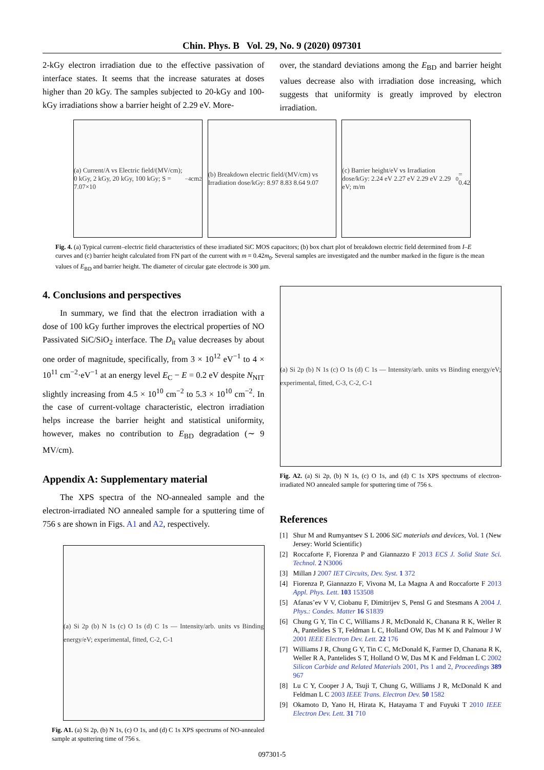Chin. Phys. B Vol. 29, No. 9 (2020) 097301
2-kGy electron irradiation due to the effective passivation of interface states. It seems that the increase saturates at doses higher than 20 kGy. The samples subjected to 20-kGy and 100-kGy irradiations show a barrier height of 2.29 eV. More-
over, the standard deviations among the E<sub>BD</sub> and barrier height values decrease also with irradiation dose increasing, which suggests that uniformity is greatly improved by electron irradiation.
(a) Current/A vs Electric field/(MV/cm); 0 kGy, 2 kGy, 20 kGy, 100 kGy; S = 7.07×10<sup>−4</sup> cm<sup>2</sup>
(b) Breakdown electric field/(MV/cm) vs Irradiation dose/kGy: 8.97 8.83 8.64 9.07
(c) Barrier height/eV vs Irradiation dose/kGy: 2.24 eV 2.27 eV 2.29 eV 2.29 eV; m/m<sub>0</sub> = 0.42
Fig. 4. (a) Typical current–electric field characteristics of these irradiated SiC MOS capacitors; (b) box chart plot of breakdown electric field determined from I–E curves and (c) barrier height calculated from FN part of the current with m = 0.42m<sub>0</sub>. Several samples are investigated and the number marked in the figure is the mean values of E<sub>BD</sub> and barrier height. The diameter of circular gate electrode is 300 µm.
4. Conclusions and perspectives
In summary, we find that the electron irradiation with a dose of 100 kGy further improves the electrical properties of NO Passivated SiC/SiO<sub>2</sub> interface. The D<sub>it</sub> value decreases by about one order of magnitude, specifically, from 3 × 10<sup>12</sup> eV<sup>−1</sup> to 4 × 10<sup>11</sup> cm<sup>−2</sup>·eV<sup>−1</sup> at an energy level E<sub>C</sub> − E = 0.2 eV despite N<sub>NIT</sub> slightly increasing from 4.5 × 10<sup>10</sup> cm<sup>−2</sup> to 5.3 × 10<sup>10</sup> cm<sup>−2</sup>. In the case of current-voltage characteristic, electron irradiation helps increase the barrier height and statistical uniformity, however, makes no contribution to E<sub>BD</sub> degradation (∼ 9 MV/cm).
Appendix A: Supplementary material
The XPS spectra of the NO-annealed sample and the electron-irradiated NO annealed sample for a sputtering time of 756 s are shown in Figs. A1 and A2, respectively.
(a) Si 2p (b) N 1s (c) O 1s (d) C 1s — Intensity/arb. units vs Binding energy/eV; experimental, fitted, C-2, C-1
Fig. A1. (a) Si 2p, (b) N 1s, (c) O 1s, and (d) C 1s XPS spectrums of NO-annealed sample at sputtering time of 756 s.
(a) Si 2p (b) N 1s (c) O 1s (d) C 1s — Intensity/arb. units vs Binding energy/eV; experimental, fitted, C-3, C-2, C-1
Fig. A2. (a) Si 2p, (b) N 1s, (c) O 1s, and (d) C 1s XPS spectrums of electron-irradiated NO annealed sample for sputtering time of 756 s.
References
[1] Shur M and Rumyantsev S L 2006 SiC materials and devices, Vol. 1 (New Jersey: World Scientific)
[2] Roccaforte F, Fiorenza P and Giannazzo F 2013 ECS J. Solid State Sci. Technol. 2 N3006
[3] Millan J 2007 IET Circuits, Dev. Syst. 1 372
[4] Fiorenza P, Giannazzo F, Vivona M, La Magna A and Roccaforte F 2013 Appl. Phys. Lett. 103 153508
[5] Afanas’ev V V, Ciobanu F, Dimitrijev S, Pensl G and Stesmans A 2004 J. Phys.: Condes. Matter 16 S1839
[6] Chung G Y, Tin C C, Williams J R, McDonald K, Chanana R K, Weller R A, Pantelides S T, Feldman L C, Holland OW, Das M K and Palmour J W 2001 IEEE Electron Dev. Lett. 22 176
[7] Williams J R, Chung G Y, Tin C C, McDonald K, Farmer D, Chanana R K, Weller R A, Pantelides S T, Holland O W, Das M K and Feldman L C 2002 Silicon Carbide and Related Materials 2001, Pts 1 and 2, Proceedings 389 967
[8] Lu C Y, Cooper J A, Tsuji T, Chung G, Williams J R, McDonald K and Feldman L C 2003 IEEE Trans. Electron Dev. 50 1582
[9] Okamoto D, Yano H, Hirata K, Hatayama T and Fuyuki T 2010 IEEE Electron Dev. Lett. 31 710
097301-5